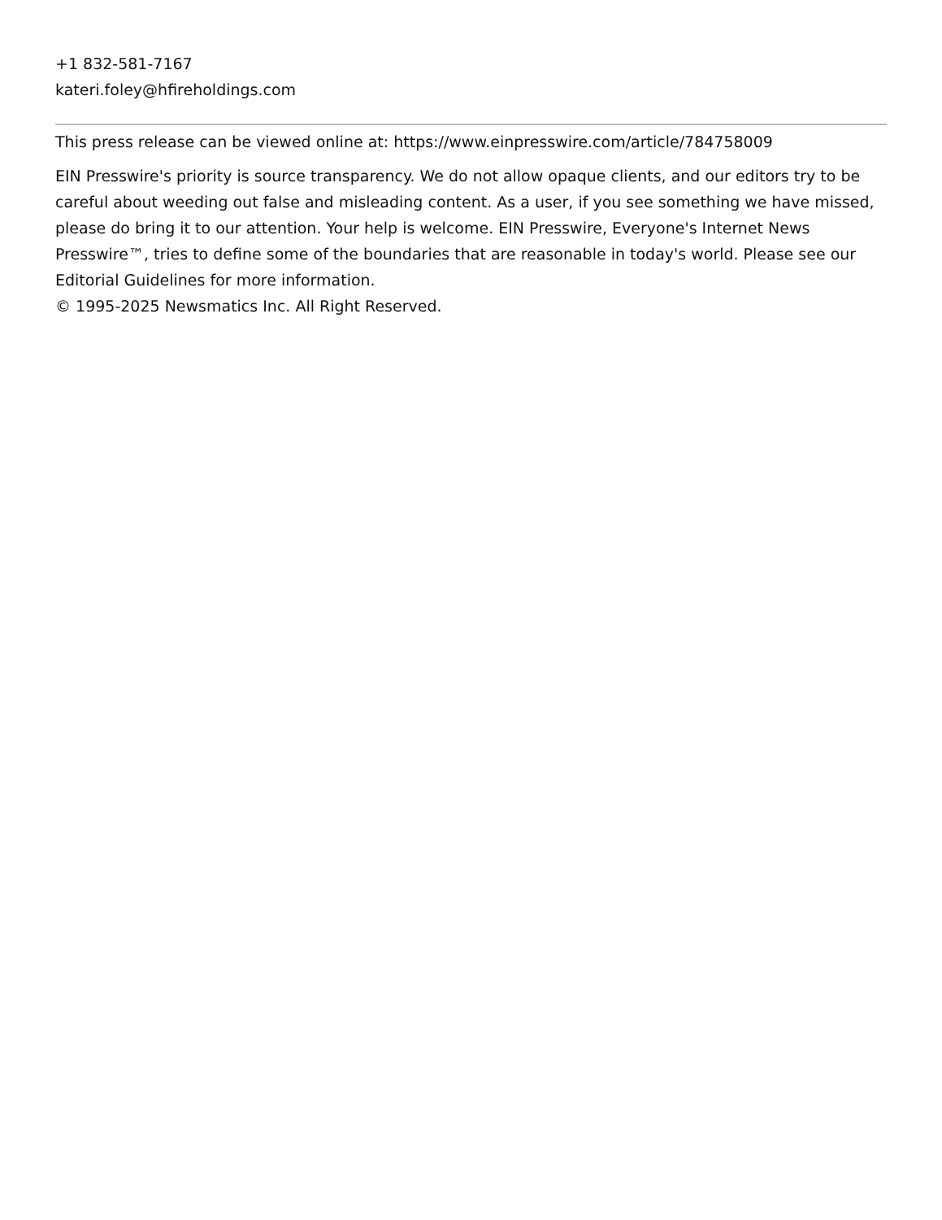+1 832-581-7167
kateri.foley@hfireholdings.com
This press release can be viewed online at: https://www.einpresswire.com/article/784758009
EIN Presswire's priority is source transparency. We do not allow opaque clients, and our editors try to be careful about weeding out false and misleading content. As a user, if you see something we have missed, please do bring it to our attention. Your help is welcome. EIN Presswire, Everyone's Internet News Presswire™, tries to define some of the boundaries that are reasonable in today's world. Please see our Editorial Guidelines for more information.
© 1995-2025 Newsmatics Inc. All Right Reserved.